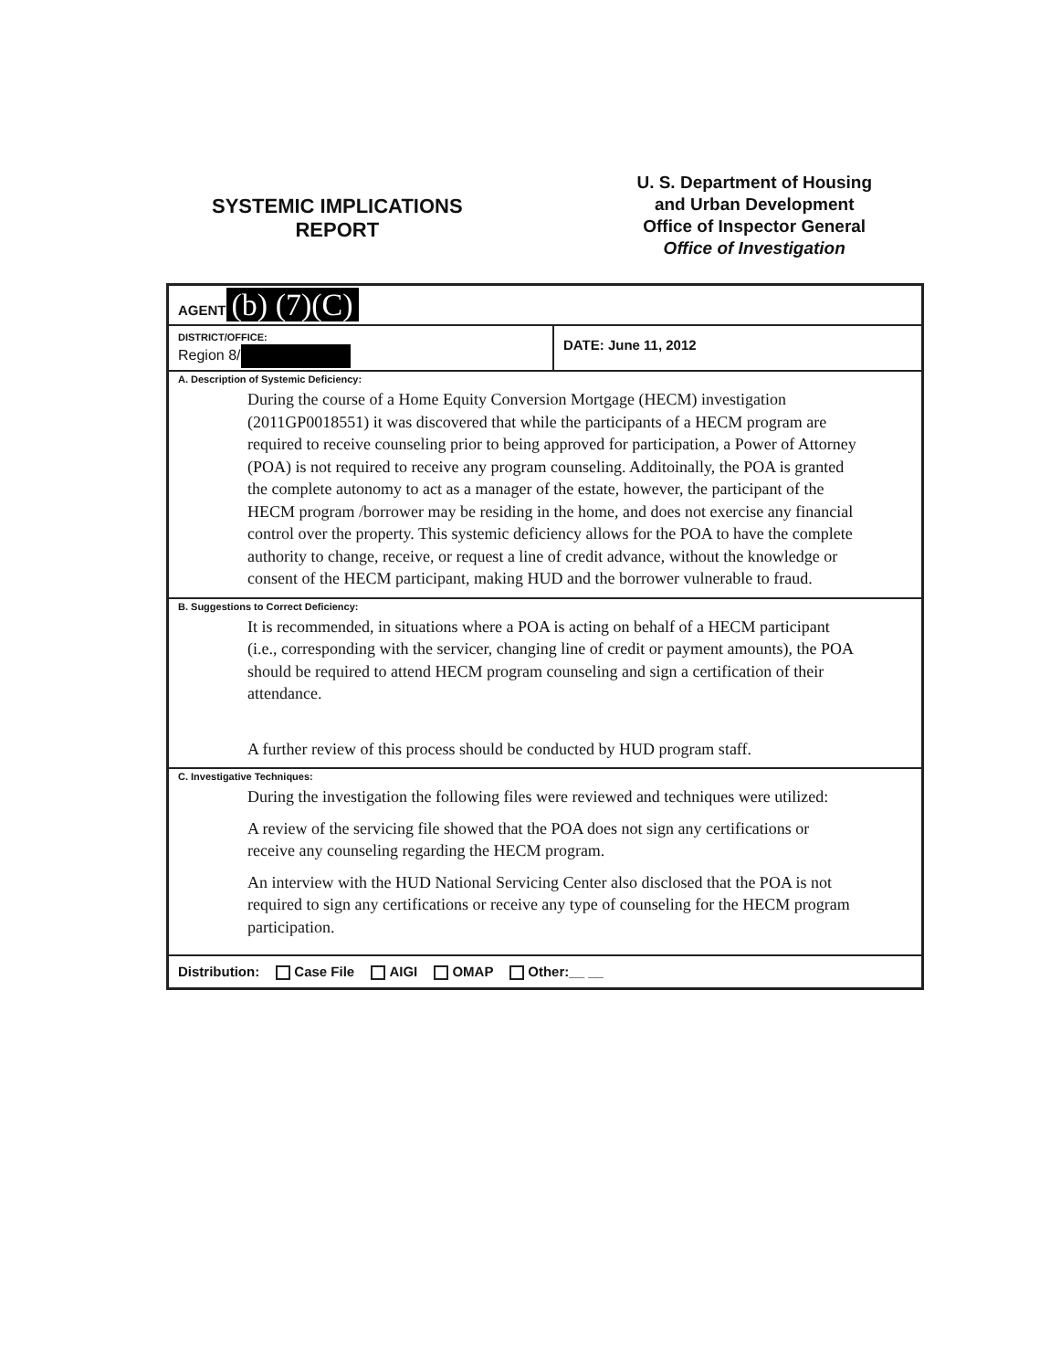SYSTEMIC IMPLICATIONS
REPORT
U. S. Department of Housing
and Urban Development
Office of Inspector General
Office of Investigation
| AGENT (b) (7)(C) | |
| DISTRICT/OFFICE: Region 8/ | DATE: June 11, 2012 |
| A. Description of Systemic Deficiency: During the course of a Home Equity Conversion Mortgage (HECM) investigation (2011GP0018551) it was discovered that while the participants of a HECM program are required to receive counseling prior to being approved for participation, a Power of Attorney (POA) is not required to receive any program counseling. Additoinally, the POA is granted the complete autonomy to act as a manager of the estate, however, the participant of the HECM program /borrower may be residing in the home, and does not exercise any financial control over the property. This systemic deficiency allows for the POA to have the complete authority to change, receive, or request a line of credit advance, without the knowledge or consent of the HECM participant, making HUD and the borrower vulnerable to fraud. | |
| B. Suggestions to Correct Deficiency: It is recommended, in situations where a POA is acting on behalf of a HECM participant (i.e., corresponding with the servicer, changing line of credit or payment amounts), the POA should be required to attend HECM program counseling and sign a certification of their attendance. A further review of this process should be conducted by HUD program staff. | |
| C. Investigative Techniques: During the investigation the following files were reviewed and techniques were utilized: A review of the servicing file showed that the POA does not sign any certifications or receive any counseling regarding the HECM program. An interview with the HUD National Servicing Center also disclosed that the POA is not required to sign any certifications or receive any type of counseling for the HECM program participation. | |
| Distribution: Case File AIGI OMAP Other:__ __ | |